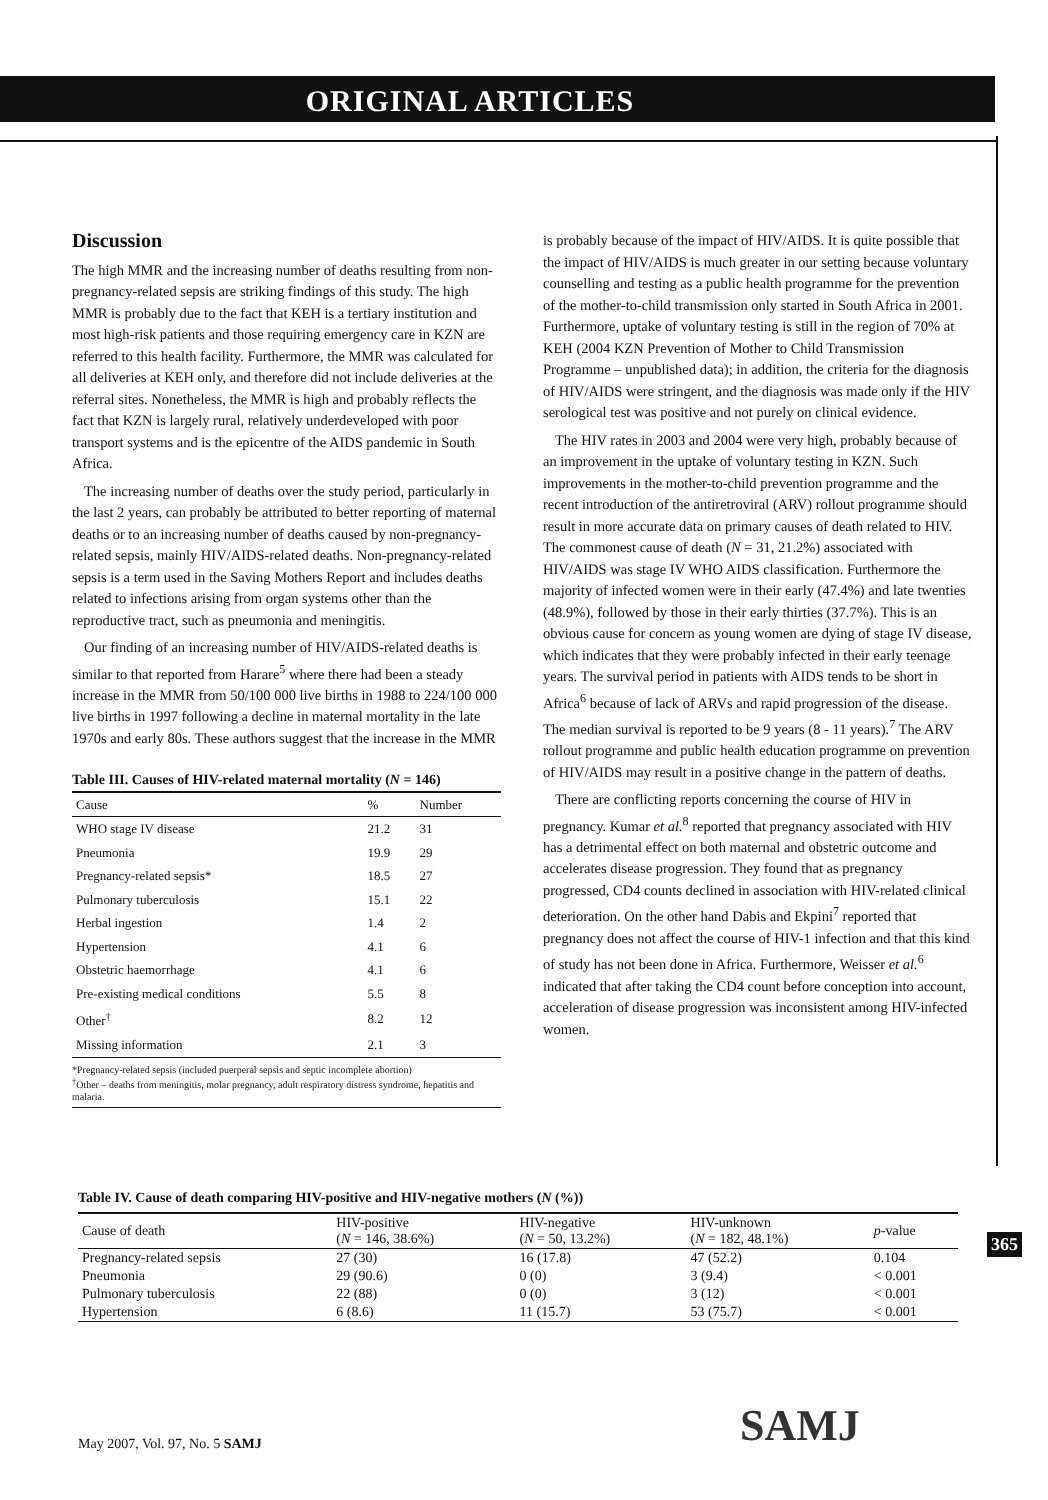ORIGINAL ARTICLES
Discussion
The high MMR and the increasing number of deaths resulting from non-pregnancy-related sepsis are striking findings of this study. The high MMR is probably due to the fact that KEH is a tertiary institution and most high-risk patients and those requiring emergency care in KZN are referred to this health facility. Furthermore, the MMR was calculated for all deliveries at KEH only, and therefore did not include deliveries at the referral sites. Nonetheless, the MMR is high and probably reflects the fact that KZN is largely rural, relatively underdeveloped with poor transport systems and is the epicentre of the AIDS pandemic in South Africa.
The increasing number of deaths over the study period, particularly in the last 2 years, can probably be attributed to better reporting of maternal deaths or to an increasing number of deaths caused by non-pregnancy-related sepsis, mainly HIV/AIDS-related deaths. Non-pregnancy-related sepsis is a term used in the Saving Mothers Report and includes deaths related to infections arising from organ systems other than the reproductive tract, such as pneumonia and meningitis.
Our finding of an increasing number of HIV/AIDS-related deaths is similar to that reported from Harare<sup>5</sup> where there had been a steady increase in the MMR from 50/100 000 live births in 1988 to 224/100 000 live births in 1997 following a decline in maternal mortality in the late 1970s and early 80s. These authors suggest that the increase in the MMR
Table III. Causes of HIV-related maternal mortality (N = 146)
| Cause | % | Number |
| --- | --- | --- |
| WHO stage IV disease | 21.2 | 31 |
| Pneumonia | 19.9 | 29 |
| Pregnancy-related sepsis* | 18.5 | 27 |
| Pulmonary tuberculosis | 15.1 | 22 |
| Herbal ingestion | 1.4 | 2 |
| Hypertension | 4.1 | 6 |
| Obstetric haemorrhage | 4.1 | 6 |
| Pre-existing medical conditions | 5.5 | 8 |
| Other<sup>†</sup> | 8.2 | 12 |
| Missing information | 2.1 | 3 |
*Pregnancy-related sepsis (included puerperal sepsis and septic incomplete abortion)
<sup>†</sup> Other – deaths from meningitis, molar pregnancy, adult respiratory distress syndrome, hepatitis and malaria.
is probably because of the impact of HIV/AIDS. It is quite possible that the impact of HIV/AIDS is much greater in our setting because voluntary counselling and testing as a public health programme for the prevention of the mother-to-child transmission only started in South Africa in 2001. Furthermore, uptake of voluntary testing is still in the region of 70% at KEH (2004 KZN Prevention of Mother to Child Transmission Programme – unpublished data); in addition, the criteria for the diagnosis of HIV/AIDS were stringent, and the diagnosis was made only if the HIV serological test was positive and not purely on clinical evidence.
The HIV rates in 2003 and 2004 were very high, probably because of an improvement in the uptake of voluntary testing in KZN. Such improvements in the mother-to-child prevention programme and the recent introduction of the antiretroviral (ARV) rollout programme should result in more accurate data on primary causes of death related to HIV. The commonest cause of death (N = 31, 21.2%) associated with HIV/AIDS was stage IV WHO AIDS classification. Furthermore the majority of infected women were in their early (47.4%) and late twenties (48.9%), followed by those in their early thirties (37.7%). This is an obvious cause for concern as young women are dying of stage IV disease, which indicates that they were probably infected in their early teenage years. The survival period in patients with AIDS tends to be short in Africa<sup>6</sup> because of lack of ARVs and rapid progression of the disease. The median survival is reported to be 9 years (8 - 11 years).<sup>7</sup> The ARV rollout programme and public health education programme on prevention of HIV/AIDS may result in a positive change in the pattern of deaths.
There are conflicting reports concerning the course of HIV in pregnancy. Kumar et al.<sup>8</sup> reported that pregnancy associated with HIV has a detrimental effect on both maternal and obstetric outcome and accelerates disease progression. They found that as pregnancy progressed, CD4 counts declined in association with HIV-related clinical deterioration. On the other hand Dabis and Ekpini<sup>7</sup> reported that pregnancy does not affect the course of HIV-1 infection and that this kind of study has not been done in Africa. Furthermore, Weisser et al.<sup>6</sup> indicated that after taking the CD4 count before conception into account, acceleration of disease progression was inconsistent among HIV-infected women.
Table IV. Cause of death comparing HIV-positive and HIV-negative mothers (N (%))
| Cause of death | HIV-positive ( N = 146, 38.6%) | HIV-negative ( N = 50, 13.2%) | HIV-unknown ( N = 182, 48.1%) | p -value |
| --- | --- | --- | --- | --- |
| Pregnancy-related sepsis | 27 (30) | 16 (17.8) | 47 (52.2) | 0.104 |
| Pneumonia | 29 (90.6) | 0 (0) | 3 (9.4) | < 0.001 |
| Pulmonary tuberculosis | 22 (88) | 0 (0) | 3 (12) | < 0.001 |
| Hypertension | 6 (8.6) | 11 (15.7) | 53 (75.7) | < 0.001 |
365
SAMJ
May 2007, Vol. 97, No. 5 SAMJ